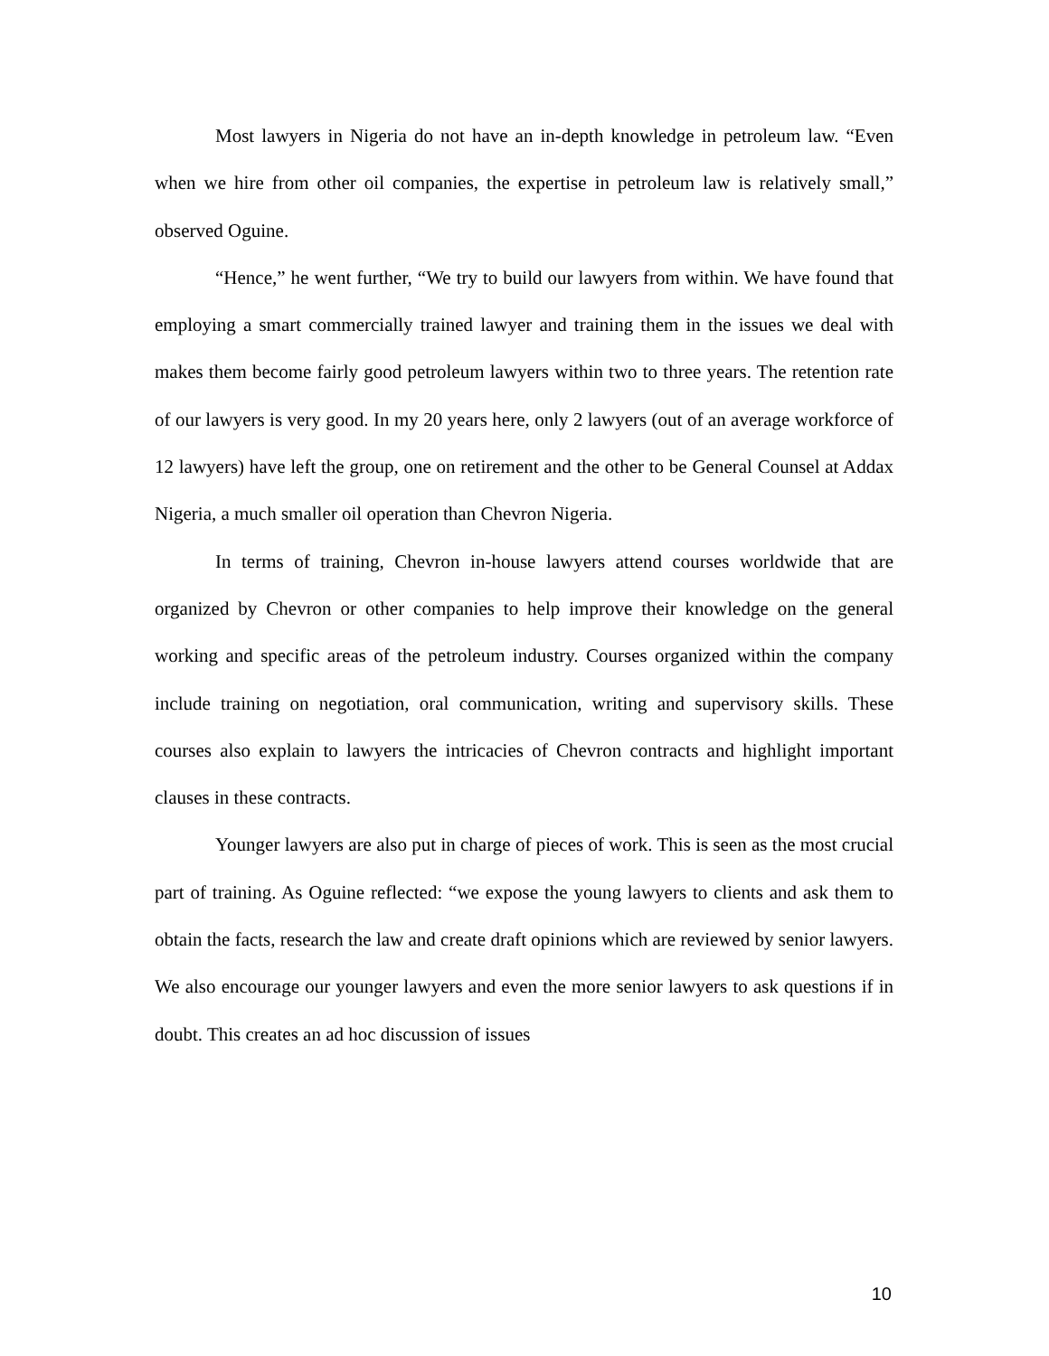Most lawyers in Nigeria do not have an in-depth knowledge in petroleum law. “Even when we hire from other oil companies, the expertise in petroleum law is relatively small,” observed Oguine.
“Hence,” he went further, “We try to build our lawyers from within. We have found that employing a smart commercially trained lawyer and training them in the issues we deal with makes them become fairly good petroleum lawyers within two to three years. The retention rate of our lawyers is very good. In my 20 years here, only 2 lawyers (out of an average workforce of 12 lawyers) have left the group, one on retirement and the other to be General Counsel at Addax Nigeria, a much smaller oil operation than Chevron Nigeria.
In terms of training, Chevron in-house lawyers attend courses worldwide that are organized by Chevron or other companies to help improve their knowledge on the general working and specific areas of the petroleum industry. Courses organized within the company include training on negotiation, oral communication, writing and supervisory skills. These courses also explain to lawyers the intricacies of Chevron contracts and highlight important clauses in these contracts.
Younger lawyers are also put in charge of pieces of work. This is seen as the most crucial part of training. As Oguine reflected: “we expose the young lawyers to clients and ask them to obtain the facts, research the law and create draft opinions which are reviewed by senior lawyers. We also encourage our younger lawyers and even the more senior lawyers to ask questions if in doubt. This creates an ad hoc discussion of issues
10